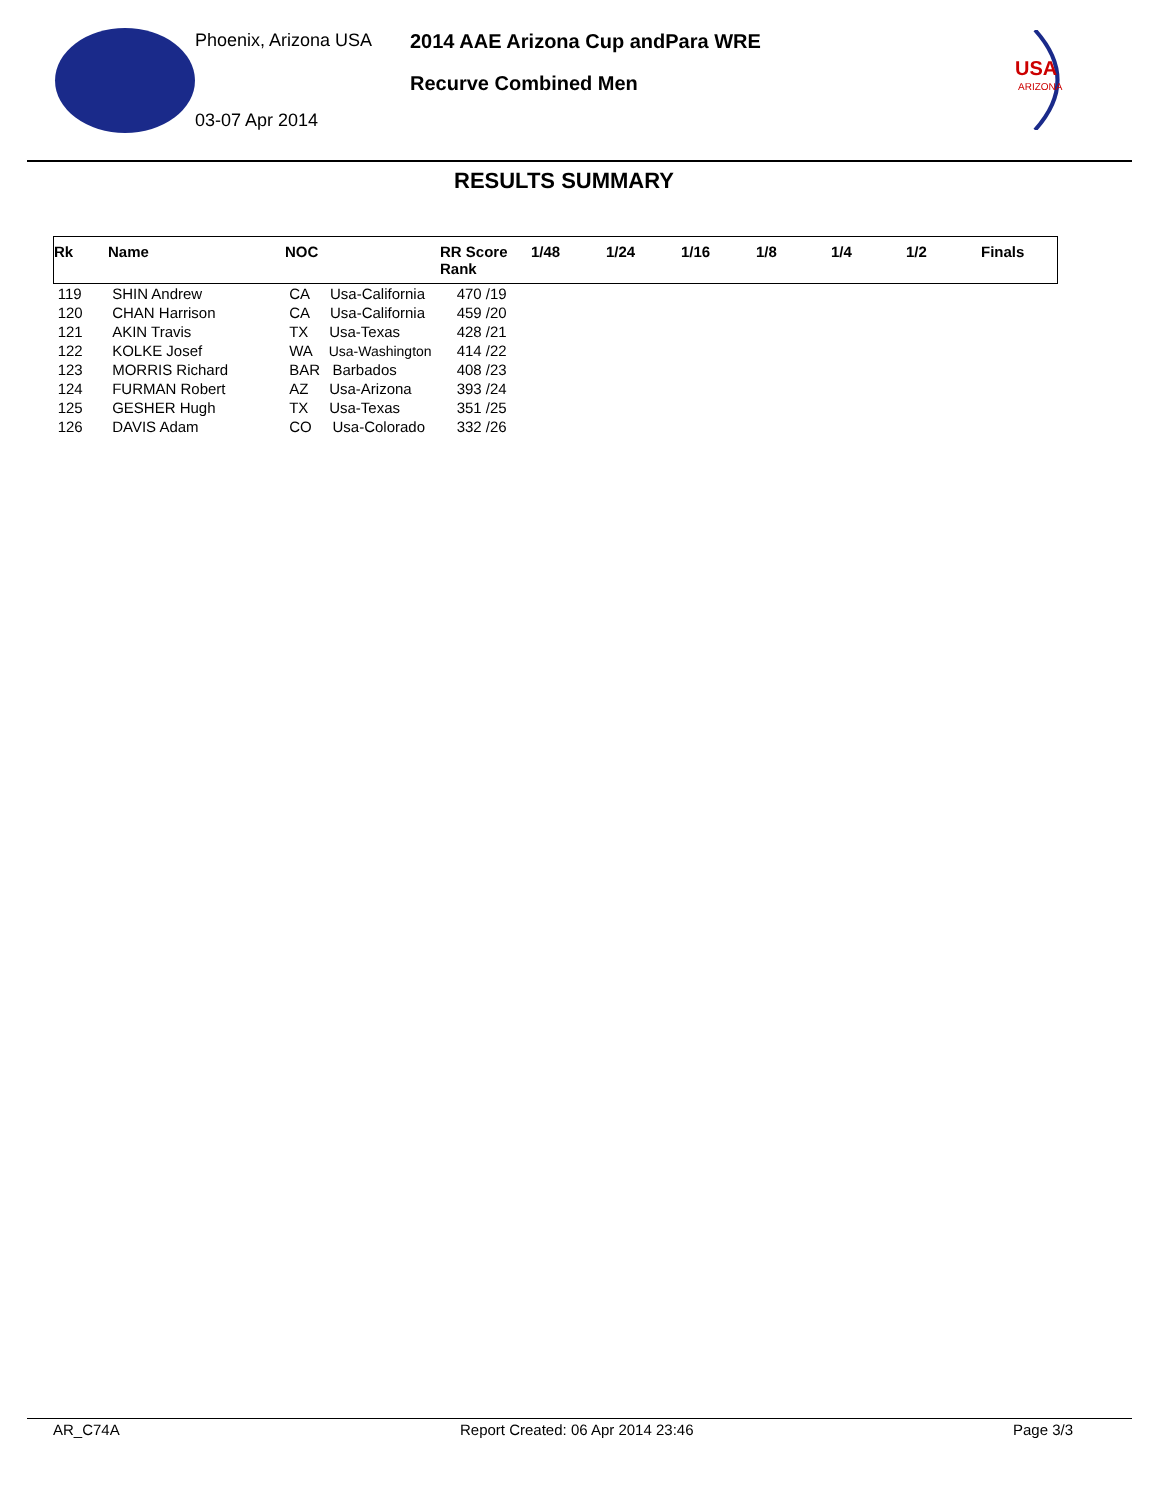Phoenix, Arizona USA
2014 AAE Arizona Cup andPara WRE
Recurve Combined Men
03-07 Apr 2014
USA
ARIZONA
RESULTS SUMMARY
| Rk | Name | NOC | RR Score Rank | 1/48 | 1/24 | 1/16 | 1/8 | 1/4 | 1/2 | Finals |
| --- | --- | --- | --- | --- | --- | --- | --- | --- | --- | --- |
| 119 | SHIN Andrew | CA Usa-California | 470 /19 | | | | | | | |
| 120 | CHAN Harrison | CA Usa-California | 459 /20 | | | | | | | |
| 121 | AKIN Travis | TX Usa-Texas | 428 /21 | | | | | | | |
| 122 | KOLKE Josef | WA Usa-Washington | 414 /22 | | | | | | | |
| 123 | MORRIS Richard | BAR Barbados | 408 /23 | | | | | | | |
| 124 | FURMAN Robert | AZ Usa-Arizona | 393 /24 | | | | | | | |
| 125 | GESHER Hugh | TX Usa-Texas | 351 /25 | | | | | | | |
| 126 | DAVIS Adam | CO Usa-Colorado | 332 /26 | | | | | | | |
AR_C74A
Report Created: 06 Apr 2014 23:46
Page 3/3